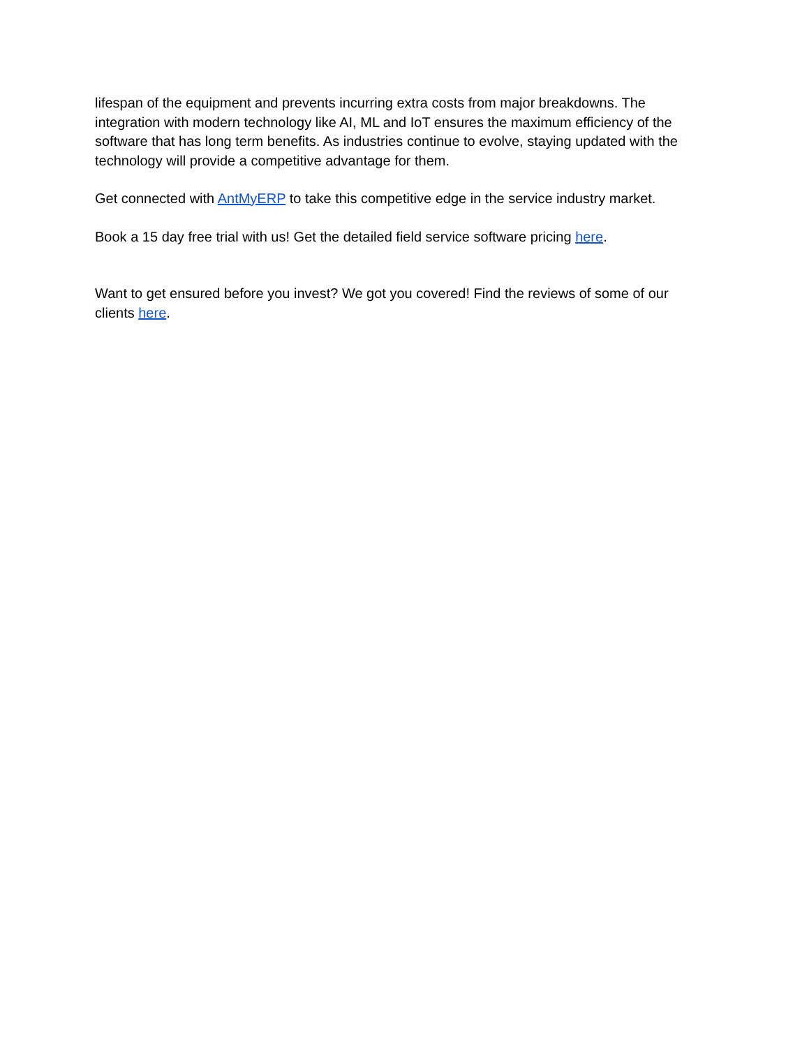lifespan of the equipment and prevents incurring extra costs from major breakdowns. The integration with modern technology like AI, ML and IoT ensures the maximum efficiency of the software that has long term benefits. As industries continue to evolve, staying updated with the technology will provide a competitive advantage for them.
Get connected with AntMyERP to take this competitive edge in the service industry market.
Book a 15 day free trial with us! Get the detailed field service software pricing here.
Want to get ensured before you invest? We got you covered! Find the reviews of some of our clients here.